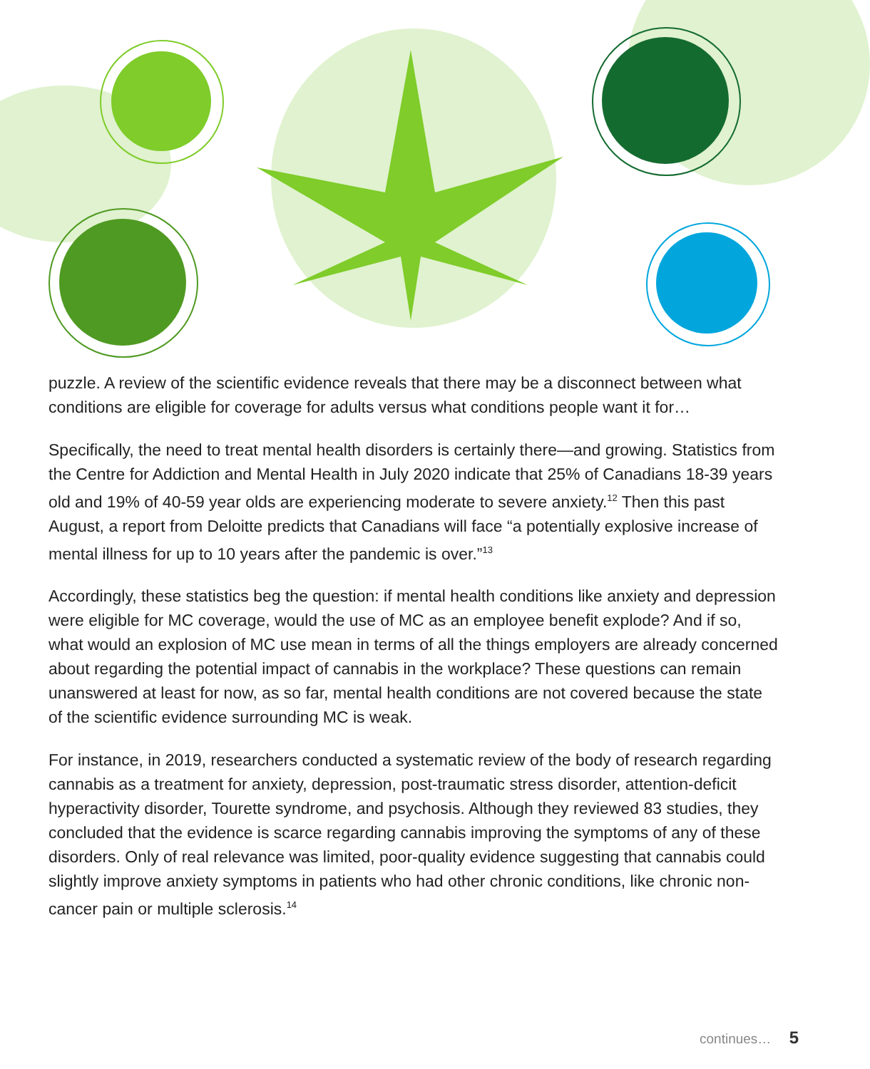puzzle. A review of the scientific evidence reveals that there may be a disconnect between what conditions are eligible for coverage for adults versus what conditions people want it for…
Specifically, the need to treat mental health disorders is certainly there—and growing. Statistics from the Centre for Addiction and Mental Health in July 2020 indicate that 25% of Canadians 18-39 years old and 19% of 40-59 year olds are experiencing moderate to severe anxiety.<sup>12</sup> Then this past August, a report from Deloitte predicts that Canadians will face “a potentially explosive increase of mental illness for up to 10 years after the pandemic is over.”<sup>13</sup>
Accordingly, these statistics beg the question: if mental health conditions like anxiety and depression were eligible for MC coverage, would the use of MC as an employee benefit explode? And if so, what would an explosion of MC use mean in terms of all the things employers are already concerned about regarding the potential impact of cannabis in the workplace? These questions can remain unanswered at least for now, as so far, mental health conditions are not covered because the state of the scientific evidence surrounding MC is weak.
For instance, in 2019, researchers conducted a systematic review of the body of research regarding cannabis as a treatment for anxiety, depression, post-traumatic stress disorder, attention-deficit hyperactivity disorder, Tourette syndrome, and psychosis. Although they reviewed 83 studies, they concluded that the evidence is scarce regarding cannabis improving the symptoms of any of these disorders. Only of real relevance was limited, poor-quality evidence suggesting that cannabis could slightly improve anxiety symptoms in patients who had other chronic conditions, like chronic non-cancer pain or multiple sclerosis.<sup>14</sup>
continues… 5